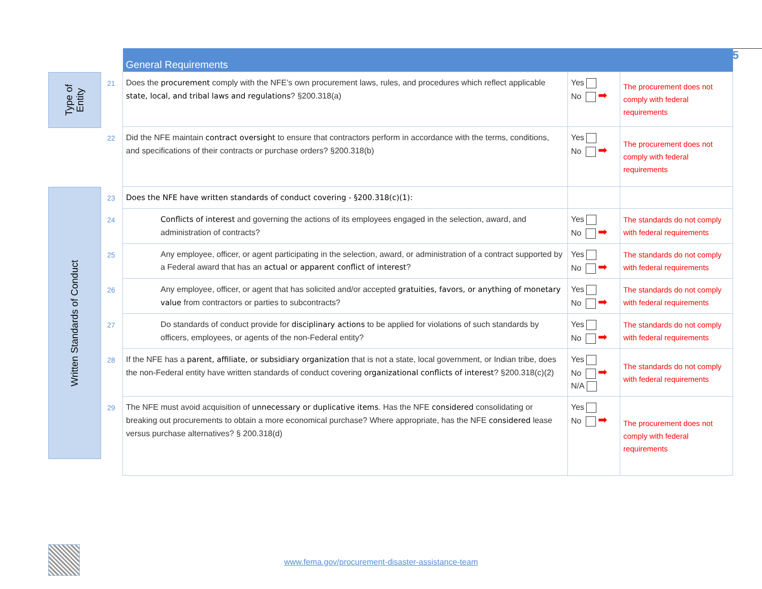5
Type of Entity
Written Standards of Conduct
| | General Requirements | | |
| 21 | Does the procurement comply with the NFE’s own procurement laws, rules, and procedures which reflect applicable state, local, and tribal laws and regulations ? §200.318(a) | Yes No ➡ | The procurement does not comply with federal requirements |
| 22 | Did the NFE maintain contract oversight to ensure that contractors perform in accordance with the terms, conditions, and specifications of their contracts or purchase orders? §200.318(b) | Yes No ➡ | The procurement does not comply with federal requirements |
| 23 | Does the NFE have written standards of conduct covering - §200.318(c)(1): | | |
| 24 | Conflicts of interest and governing the actions of its employees engaged in the selection, award, and administration of contracts? | Yes No ➡ | The standards do not comply with federal requirements |
| 25 | Any employee, officer, or agent participating in the selection, award, or administration of a contract supported by a Federal award that has an actual or apparent conflict of interest ? | Yes No ➡ | The standards do not comply with federal requirements |
| 26 | Any employee, officer, or agent that has solicited and/or accepted gratuities, favors, or anything of monetary value from contractors or parties to subcontracts? | Yes No ➡ | The standards do not comply with federal requirements |
| 27 | Do standards of conduct provide for disciplinary actions to be applied for violations of such standards by officers, employees, or agents of the non-Federal entity? | Yes No ➡ | The standards do not comply with federal requirements |
| 28 | If the NFE has a parent, affiliate, or subsidiary organization that is not a state, local government, or Indian tribe, does the non-Federal entity have written standards of conduct covering organizational conflicts of interest ? §200.318(c)(2) | Yes No ➡ N/A | The standards do not comply with federal requirements |
| 29 | The NFE must avoid acquisition of unnecessary or duplicative items . Has the NFE considered consolidating or breaking out procurements to obtain a more economical purchase? Where appropriate, has the NFE considered lease versus purchase alternatives? § 200.318(d) | Yes No ➡ | The procurement does not comply with federal requirements |
www.fema.gov/procurement-disaster-assistance-team